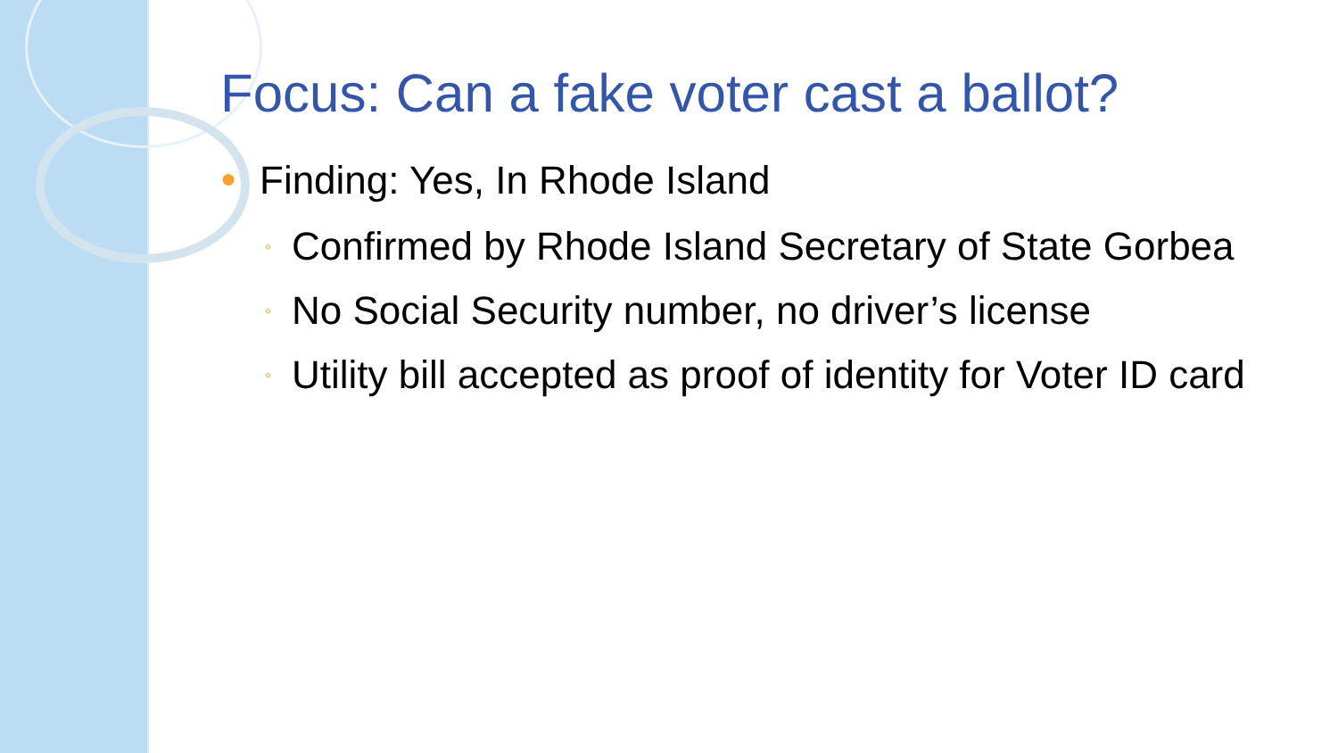Focus: Can a fake voter cast a ballot?
● Finding: Yes, In Rhode Island
◦ Confirmed by Rhode Island Secretary of State Gorbea
◦ No Social Security number, no driver’s license
◦ Utility bill accepted as proof of identity for Voter ID card